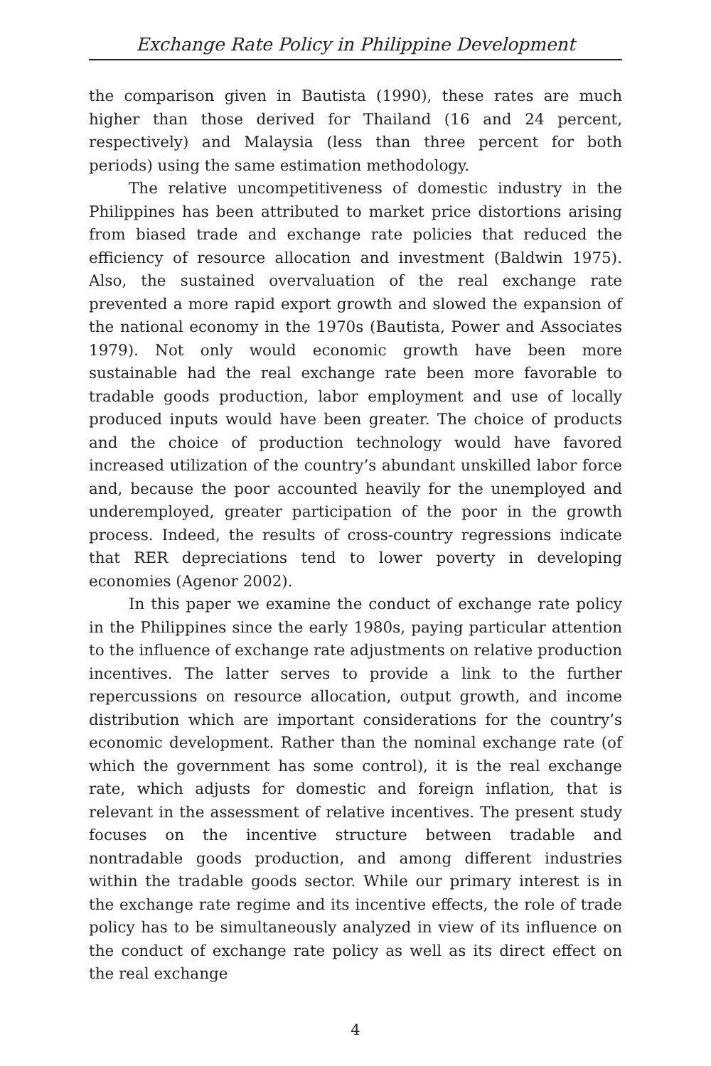Exchange Rate Policy in Philippine Development
the comparison given in Bautista (1990), these rates are much higher than those derived for Thailand (16 and 24 percent, respectively) and Malaysia (less than three percent for both periods) using the same estimation methodology.
The relative uncompetitiveness of domestic industry in the Philippines has been attributed to market price distortions arising from biased trade and exchange rate policies that reduced the efficiency of resource allocation and investment (Baldwin 1975). Also, the sustained overvaluation of the real exchange rate prevented a more rapid export growth and slowed the expansion of the national economy in the 1970s (Bautista, Power and Associates 1979). Not only would economic growth have been more sustainable had the real exchange rate been more favorable to tradable goods production, labor employment and use of locally produced inputs would have been greater. The choice of products and the choice of production technology would have favored increased utilization of the country’s abundant unskilled labor force and, because the poor accounted heavily for the unemployed and underemployed, greater participation of the poor in the growth process. Indeed, the results of cross-country regressions indicate that RER depreciations tend to lower poverty in developing economies (Agenor 2002).
In this paper we examine the conduct of exchange rate policy in the Philippines since the early 1980s, paying particular attention to the influence of exchange rate adjustments on relative production incentives. The latter serves to provide a link to the further repercussions on resource allocation, output growth, and income distribution which are important considerations for the country’s economic development. Rather than the nominal exchange rate (of which the government has some control), it is the real exchange rate, which adjusts for domestic and foreign inflation, that is relevant in the assessment of relative incentives. The present study focuses on the incentive structure between tradable and nontradable goods production, and among different industries within the tradable goods sector. While our primary interest is in the exchange rate regime and its incentive effects, the role of trade policy has to be simultaneously analyzed in view of its influence on the conduct of exchange rate policy as well as its direct effect on the real exchange
4